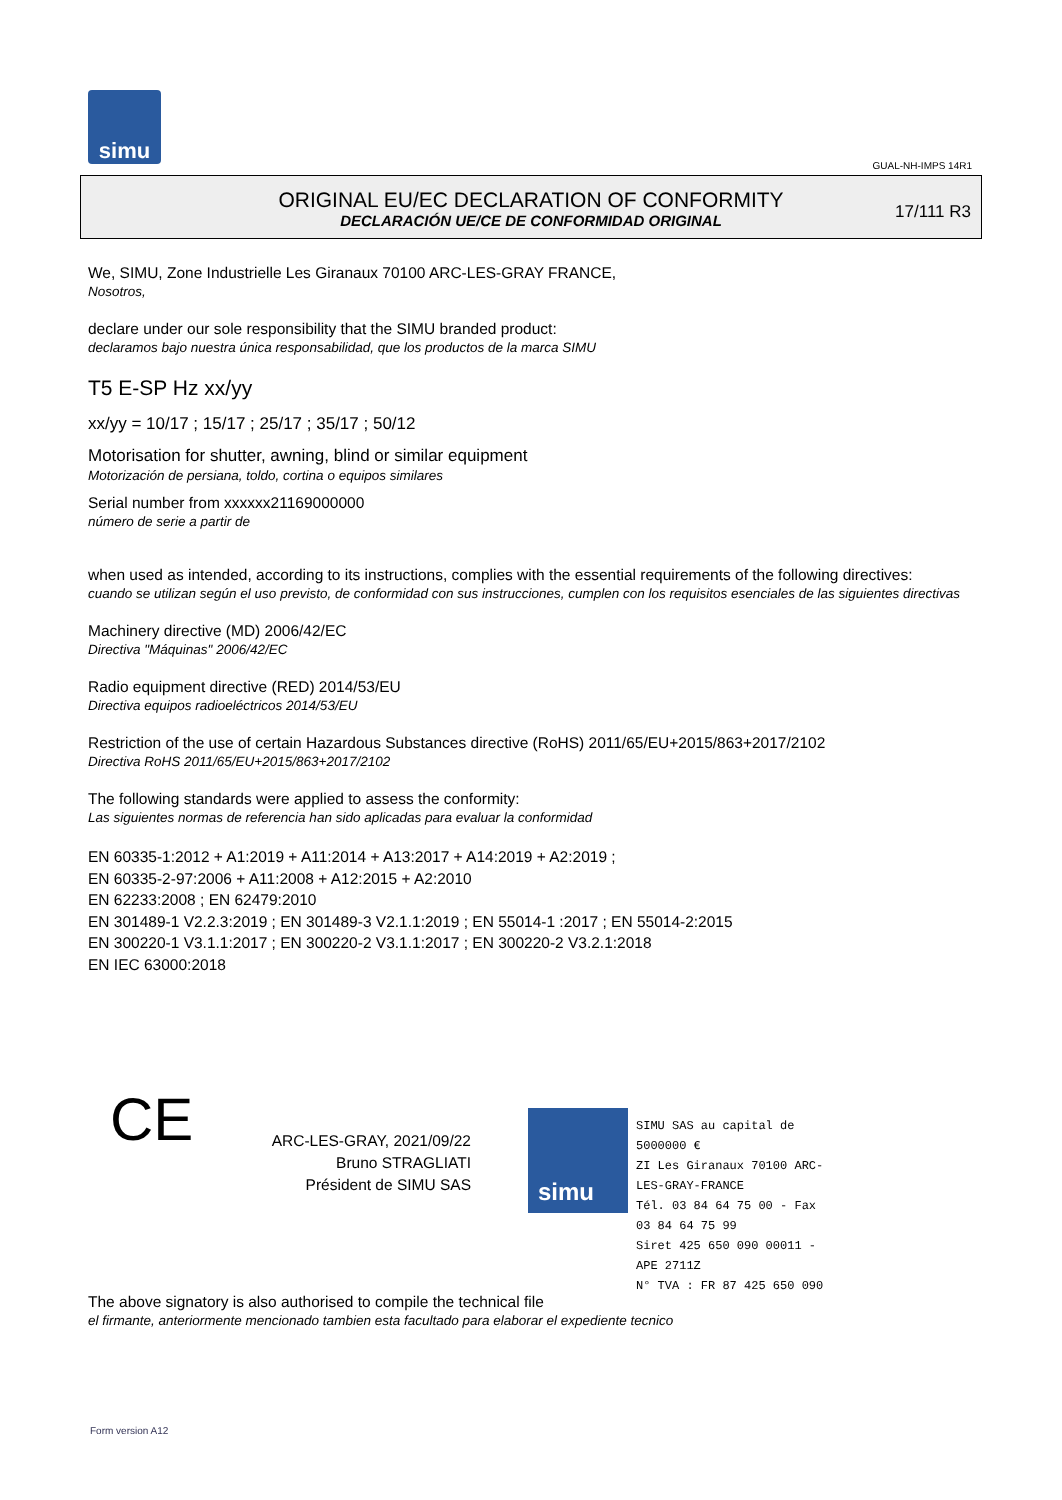simu
GUAL-NH-IMPS 14R1
ORIGINAL EU/EC DECLARATION OF CONFORMITY
DECLARACIÓN UE/CE DE CONFORMIDAD ORIGINAL
17/111 R3
We, SIMU, Zone Industrielle Les Giranaux 70100 ARC-LES-GRAY FRANCE,
Nosotros,
declare under our sole responsibility that the SIMU branded product:
declaramos bajo nuestra única responsabilidad, que los productos de la marca SIMU
T5 E-SP Hz xx/yy
xx/yy = 10/17 ; 15/17 ; 25/17 ; 35/17 ; 50/12
Motorisation for shutter, awning, blind or similar equipment
Motorización de persiana, toldo, cortina o equipos similares
Serial number from xxxxxx21169000000
número de serie a partir de
when used as intended, according to its instructions, complies with the essential requirements of the following directives:
cuando se utilizan según el uso previsto, de conformidad con sus instrucciones, cumplen con los requisitos esenciales de las siguientes directivas
Machinery directive (MD) 2006/42/EC
Directiva "Máquinas" 2006/42/EC
Radio equipment directive (RED) 2014/53/EU
Directiva equipos radioeléctricos 2014/53/EU
Restriction of the use of certain Hazardous Substances directive (RoHS) 2011/65/EU+2015/863+2017/2102
Directiva RoHS 2011/65/EU+2015/863+2017/2102
The following standards were applied to assess the conformity:
Las siguientes normas de referencia han sido aplicadas para evaluar la conformidad
EN 60335-1:2012 + A1:2019 + A11:2014 + A13:2017 + A14:2019 + A2:2019 ;
EN 60335-2-97:2006 + A11:2008 + A12:2015 + A2:2010
EN 62233:2008 ; EN 62479:2010
EN 301489-1 V2.2.3:2019 ; EN 301489-3 V2.1.1:2019 ; EN 55014-1 :2017 ; EN 55014-2:2015
EN 300220-1 V3.1.1:2017 ; EN 300220-2 V3.1.1:2017 ; EN 300220-2 V3.2.1:2018
EN IEC 63000:2018
CE
ARC-LES-GRAY, 2021/09/22
Bruno STRAGLIATI
Président de SIMU SAS
simu
SIMU SAS au capital de 5000000 €
ZI Les Giranaux 70100 ARC-LES-GRAY-FRANCE
Tél. 03 84 64 75 00 - Fax 03 84 64 75 99
Siret 425 650 090 00011 - APE 2711Z
N° TVA : FR 87 425 650 090
The above signatory is also authorised to compile the technical file
el firmante, anteriormente mencionado tambien esta facultado para elaborar el expediente tecnico
Form version A12